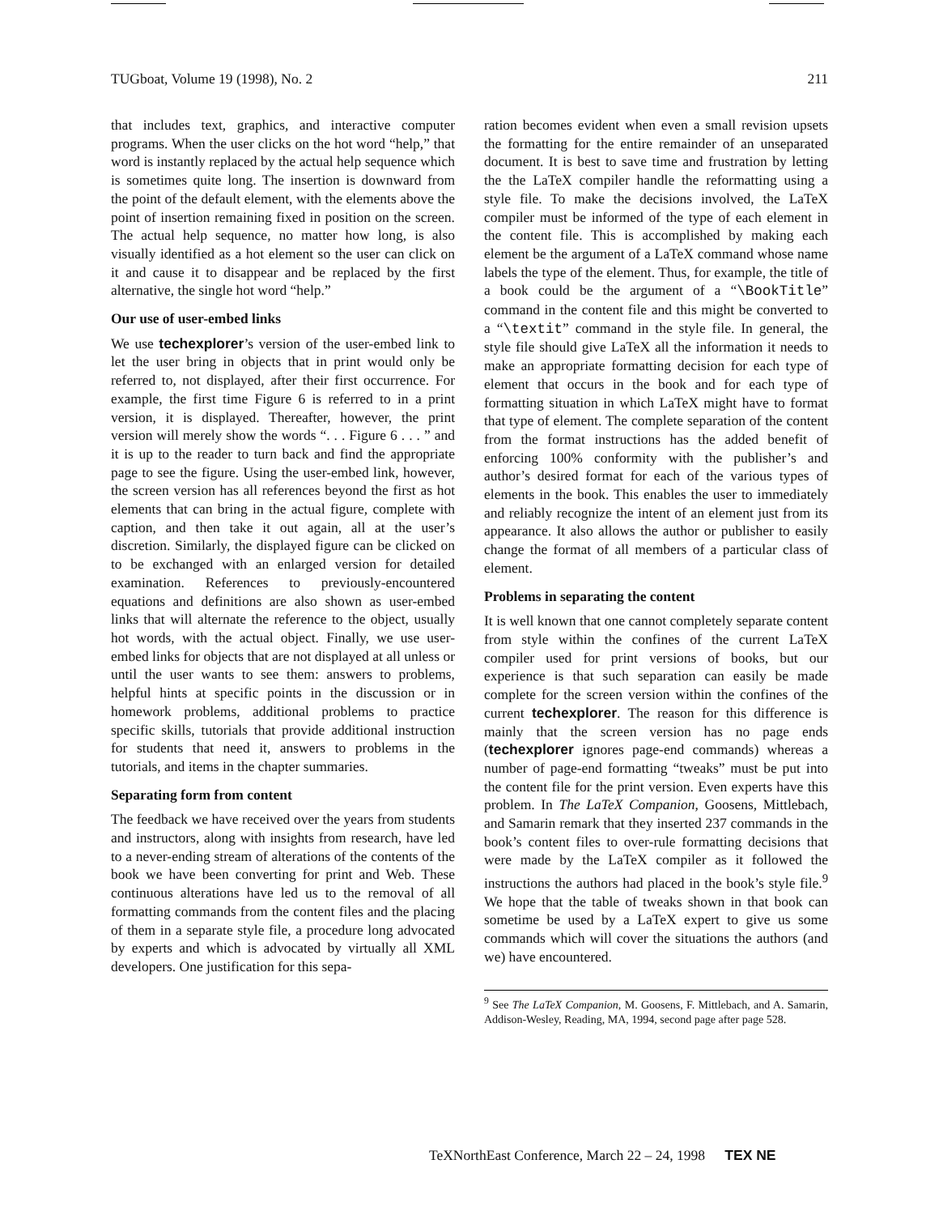TUGboat, Volume 19 (1998), No. 2 211
that includes text, graphics, and interactive computer programs. When the user clicks on the hot word “help,” that word is instantly replaced by the actual help sequence which is sometimes quite long. The insertion is downward from the point of the default element, with the elements above the point of insertion remaining fixed in position on the screen. The actual help sequence, no matter how long, is also visually identified as a hot element so the user can click on it and cause it to disappear and be replaced by the first alternative, the single hot word “help.”
Our use of user-embed links
We use techexplorer’s version of the user-embed link to let the user bring in objects that in print would only be referred to, not displayed, after their first occurrence. For example, the first time Figure 6 is referred to in a print version, it is displayed. Thereafter, however, the print version will merely show the words “. . . Figure 6 . . . ” and it is up to the reader to turn back and find the appropriate page to see the figure. Using the user-embed link, however, the screen version has all references beyond the first as hot elements that can bring in the actual figure, complete with caption, and then take it out again, all at the user’s discretion. Similarly, the displayed figure can be clicked on to be exchanged with an enlarged version for detailed examination. References to previously-encountered equations and definitions are also shown as user-embed links that will alternate the reference to the object, usually hot words, with the actual object. Finally, we use user-embed links for objects that are not displayed at all unless or until the user wants to see them: answers to problems, helpful hints at specific points in the discussion or in homework problems, additional problems to practice specific skills, tutorials that provide additional instruction for students that need it, answers to problems in the tutorials, and items in the chapter summaries.
Separating form from content
The feedback we have received over the years from students and instructors, along with insights from research, have led to a never-ending stream of alterations of the contents of the book we have been converting for print and Web. These continuous alterations have led us to the removal of all formatting commands from the content files and the placing of them in a separate style file, a procedure long advocated by experts and which is advocated by virtually all XML developers. One justification for this sepa-
ration becomes evident when even a small revision upsets the formatting for the entire remainder of an unseparated document. It is best to save time and frustration by letting the the LaTeX compiler handle the reformatting using a style file. To make the decisions involved, the LaTeX compiler must be informed of the type of each element in the content file. This is accomplished by making each element be the argument of a LaTeX command whose name labels the type of the element. Thus, for example, the title of a book could be the argument of a “\BookTitle” command in the content file and this might be converted to a “\textit” command in the style file. In general, the style file should give LaTeX all the information it needs to make an appropriate formatting decision for each type of element that occurs in the book and for each type of formatting situation in which LaTeX might have to format that type of element. The complete separation of the content from the format instructions has the added benefit of enforcing 100% conformity with the publisher’s and author’s desired format for each of the various types of elements in the book. This enables the user to immediately and reliably recognize the intent of an element just from its appearance. It also allows the author or publisher to easily change the format of all members of a particular class of element.
Problems in separating the content
It is well known that one cannot completely separate content from style within the confines of the current LaTeX compiler used for print versions of books, but our experience is that such separation can easily be made complete for the screen version within the confines of the current techexplorer. The reason for this difference is mainly that the screen version has no page ends (techexplorer ignores page-end commands) whereas a number of page-end formatting “tweaks” must be put into the content file for the print version. Even experts have this problem. In The LaTeX Companion, Goosens, Mittlebach, and Samarin remark that they inserted 237 commands in the book’s content files to over-rule formatting decisions that were made by the LaTeX compiler as it followed the instructions the authors had placed in the book’s style file.<sup>9</sup> We hope that the table of tweaks shown in that book can sometime be used by a LaTeX expert to give us some commands which will cover the situations the authors (and we) have encountered.
<sup>9</sup> See The LaTeX Companion, M. Goosens, F. Mittlebach, and A. Samarin, Addison-Wesley, Reading, MA, 1994, second page after page 528.
TeXNorthEast Conference, March 22 – 24, 1998 TEX NE